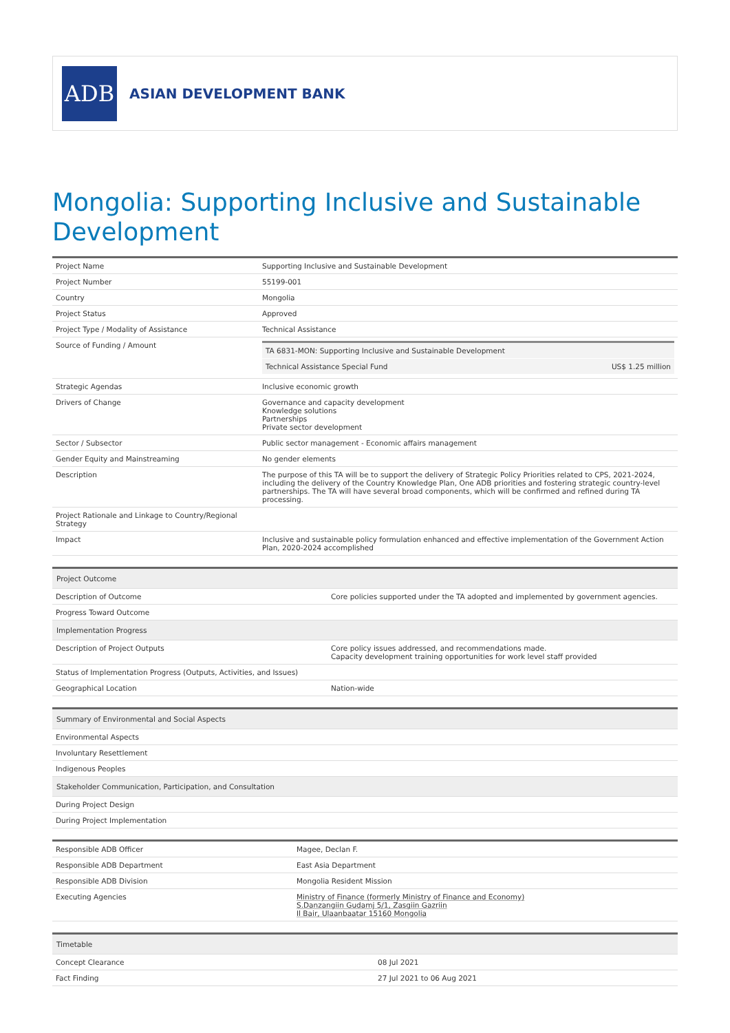ADB
ASIAN DEVELOPMENT BANK
Mongolia: Supporting Inclusive and Sustainable Development
| Project Name | Supporting Inclusive and Sustainable Development |
| Project Number | 55199-001 |
| Country | Mongolia |
| Project Status | Approved |
| Project Type / Modality of Assistance | Technical Assistance |
| Source of Funding / Amount | / TA 6831-MON: Supporting Inclusive and Sustainable Development / / / Technical Assistance Special Fund / US$ 1.25 million / |
| Strategic Agendas | Inclusive economic growth |
| Drivers of Change | Governance and capacity development Knowledge solutions Partnerships Private sector development |
| Sector / Subsector | Public sector management - Economic affairs management |
| Gender Equity and Mainstreaming | No gender elements |
| Description | The purpose of this TA will be to support the delivery of Strategic Policy Priorities related to CPS, 2021-2024, including the delivery of the Country Knowledge Plan, One ADB priorities and fostering strategic country-level partnerships. The TA will have several broad components, which will be confirmed and refined during TA processing. |
| Project Rationale and Linkage to Country/Regional Strategy | |
| Impact | Inclusive and sustainable policy formulation enhanced and effective implementation of the Government Action Plan, 2020-2024 accomplished |
| Project Outcome | |
| Description of Outcome | Core policies supported under the TA adopted and implemented by government agencies. |
| Progress Toward Outcome | |
| Implementation Progress | |
| Description of Project Outputs | Core policy issues addressed, and recommendations made. Capacity development training opportunities for work level staff provided |
| Status of Implementation Progress (Outputs, Activities, and Issues) | |
| Geographical Location | Nation-wide |
| Summary of Environmental and Social Aspects |
| Environmental Aspects |
| Involuntary Resettlement |
| Indigenous Peoples |
| Stakeholder Communication, Participation, and Consultation |
| During Project Design |
| During Project Implementation |
| Responsible ADB Officer | Magee, Declan F. |
| Responsible ADB Department | East Asia Department |
| Responsible ADB Division | Mongolia Resident Mission |
| Executing Agencies | Ministry of Finance (formerly Ministry of Finance and Economy) S.Danzangiin Gudamj 5/1, Zasgiin Gazriin Il Bair, Ulaanbaatar 15160 Mongolia |
| Timetable | |
| Concept Clearance | 08 Jul 2021 |
| Fact Finding | 27 Jul 2021 to 06 Aug 2021 |